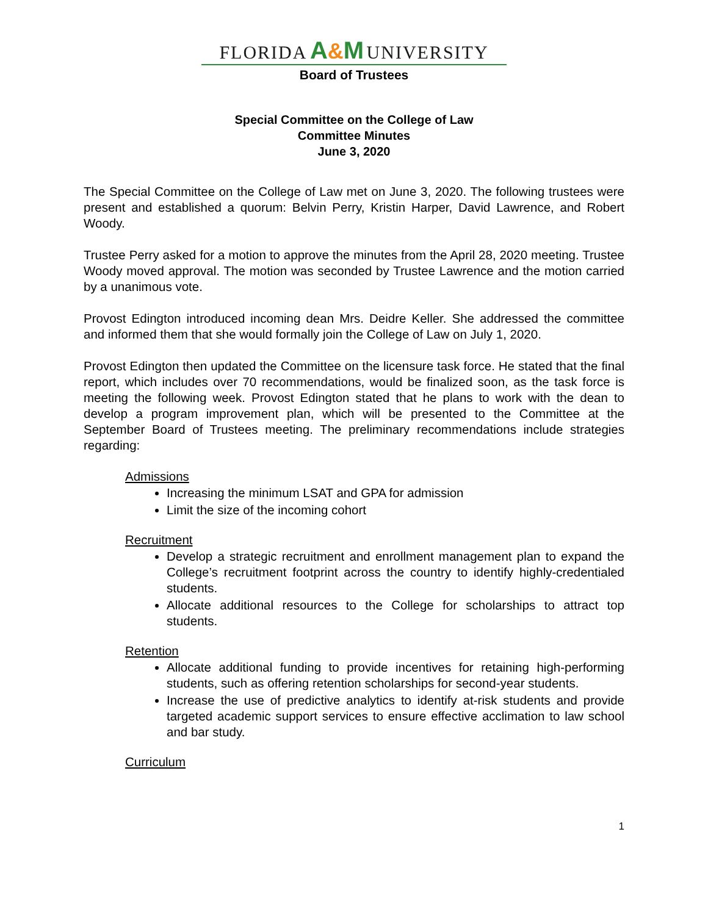FLORIDA A&M UNIVERSITY
Board of Trustees
Special Committee on the College of Law
Committee Minutes
June 3, 2020
The Special Committee on the College of Law met on June 3, 2020. The following trustees were present and established a quorum: Belvin Perry, Kristin Harper, David Lawrence, and Robert Woody.
Trustee Perry asked for a motion to approve the minutes from the April 28, 2020 meeting. Trustee Woody moved approval. The motion was seconded by Trustee Lawrence and the motion carried by a unanimous vote.
Provost Edington introduced incoming dean Mrs. Deidre Keller. She addressed the committee and informed them that she would formally join the College of Law on July 1, 2020.
Provost Edington then updated the Committee on the licensure task force. He stated that the final report, which includes over 70 recommendations, would be finalized soon, as the task force is meeting the following week. Provost Edington stated that he plans to work with the dean to develop a program improvement plan, which will be presented to the Committee at the September Board of Trustees meeting. The preliminary recommendations include strategies regarding:
Admissions
Increasing the minimum LSAT and GPA for admission
Limit the size of the incoming cohort
Recruitment
Develop a strategic recruitment and enrollment management plan to expand the College’s recruitment footprint across the country to identify highly-credentialed students.
Allocate additional resources to the College for scholarships to attract top students.
Retention
Allocate additional funding to provide incentives for retaining high-performing students, such as offering retention scholarships for second-year students.
Increase the use of predictive analytics to identify at-risk students and provide targeted academic support services to ensure effective acclimation to law school and bar study.
Curriculum
1